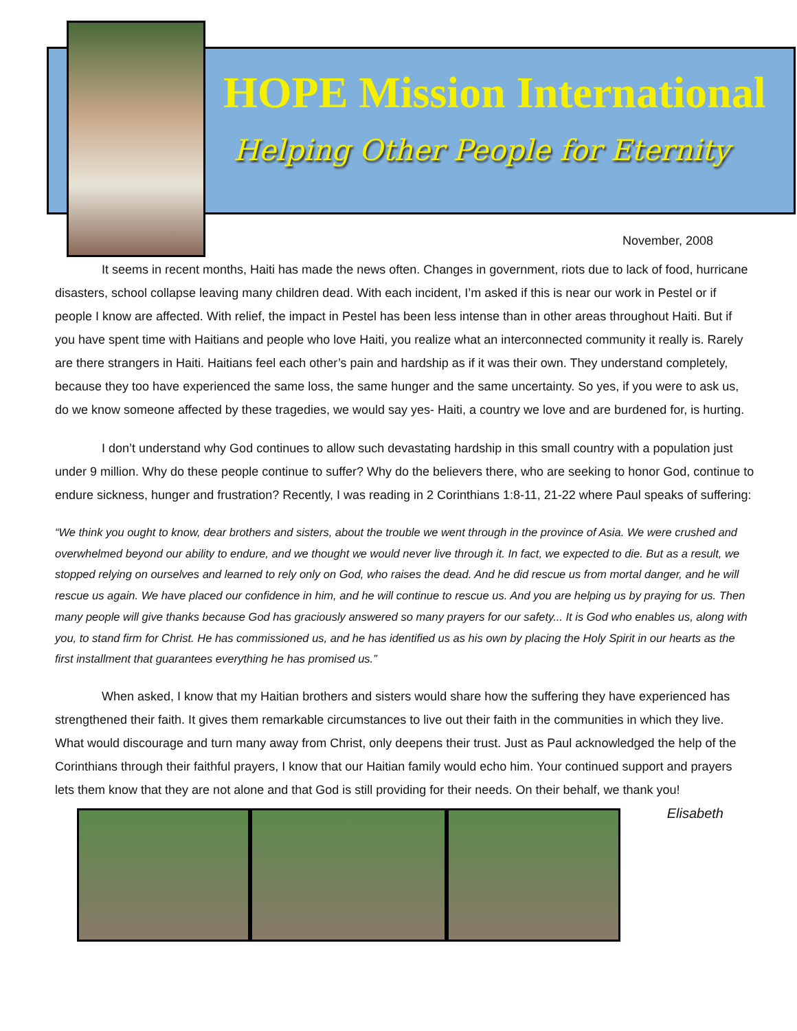HOPE Mission International
Helping Other People for Eternity
November, 2008
It seems in recent months, Haiti has made the news often. Changes in government, riots due to lack of food, hurricane disasters, school collapse leaving many children dead. With each incident, I’m asked if this is near our work in Pestel or if people I know are affected. With relief, the impact in Pestel has been less intense than in other areas throughout Haiti. But if you have spent time with Haitians and people who love Haiti, you realize what an interconnected community it really is. Rarely are there strangers in Haiti. Haitians feel each other’s pain and hardship as if it was their own. They understand completely, because they too have experienced the same loss, the same hunger and the same uncertainty. So yes, if you were to ask us, do we know someone affected by these tragedies, we would say yes- Haiti, a country we love and are burdened for, is hurting.
I don’t understand why God continues to allow such devastating hardship in this small country with a population just under 9 million. Why do these people continue to suffer? Why do the believers there, who are seeking to honor God, continue to endure sickness, hunger and frustration? Recently, I was reading in 2 Corinthians 1:8-11, 21-22 where Paul speaks of suffering:
“We think you ought to know, dear brothers and sisters, about the trouble we went through in the province of Asia. We were crushed and overwhelmed beyond our ability to endure, and we thought we would never live through it. In fact, we expected to die. But as a result, we stopped relying on ourselves and learned to rely only on God, who raises the dead. And he did rescue us from mortal danger, and he will rescue us again. We have placed our confidence in him, and he will continue to rescue us. And you are helping us by praying for us. Then many people will give thanks because God has graciously answered so many prayers for our safety... It is God who enables us, along with you, to stand firm for Christ. He has commissioned us, and he has identified us as his own by placing the Holy Spirit in our hearts as the first installment that guarantees everything he has promised us.”
When asked, I know that my Haitian brothers and sisters would share how the suffering they have experienced has strengthened their faith. It gives them remarkable circumstances to live out their faith in the communities in which they live. What would discourage and turn many away from Christ, only deepens their trust. Just as Paul acknowledged the help of the Corinthians through their faithful prayers, I know that our Haitian family would echo him. Your continued support and prayers lets them know that they are not alone and that God is still providing for their needs. On their behalf, we thank you! Elisabeth